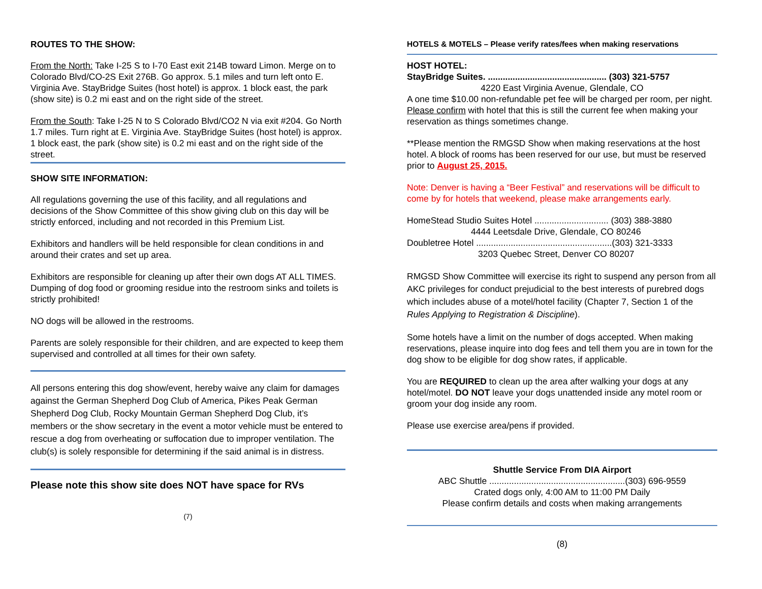ROUTES TO THE SHOW:
From the North: Take I-25 S to I-70 East exit 214B toward Limon. Merge on to Colorado Blvd/CO-2S Exit 276B. Go approx. 5.1 miles and turn left onto E. Virginia Ave. StayBridge Suites (host hotel) is approx. 1 block east, the park (show site) is 0.2 mi east and on the right side of the street.
From the South: Take I-25 N to S Colorado Blvd/CO2 N via exit #204. Go North 1.7 miles. Turn right at E. Virginia Ave. StayBridge Suites (host hotel) is approx. 1 block east, the park (show site) is 0.2 mi east and on the right side of the street.
SHOW SITE INFORMATION:
All regulations governing the use of this facility, and all regulations and decisions of the Show Committee of this show giving club on this day will be strictly enforced, including and not recorded in this Premium List.
Exhibitors and handlers will be held responsible for clean conditions in and around their crates and set up area.
Exhibitors are responsible for cleaning up after their own dogs AT ALL TIMES. Dumping of dog food or grooming residue into the restroom sinks and toilets is strictly prohibited!
NO dogs will be allowed in the restrooms.
Parents are solely responsible for their children, and are expected to keep them supervised and controlled at all times for their own safety.
All persons entering this dog show/event, hereby waive any claim for damages against the German Shepherd Dog Club of America, Pikes Peak German Shepherd Dog Club, Rocky Mountain German Shepherd Dog Club, it’s members or the show secretary in the event a motor vehicle must be entered to rescue a dog from overheating or suffocation due to improper ventilation. The club(s) is solely responsible for determining if the said animal is in distress.
Please note this show site does NOT have space for RVs
(7)
HOTELS & MOTELS – Please verify rates/fees when making reservations
HOST HOTEL:
StayBridge Suites. ................................................ (303) 321-5757
4220 East Virginia Avenue, Glendale, CO
A one time $10.00 non-refundable pet fee will be charged per room, per night. Please confirm with hotel that this is still the current fee when making your reservation as things sometimes change.
**Please mention the RMGSD Show when making reservations at the host hotel. A block of rooms has been reserved for our use, but must be reserved prior to August 25, 2015.
Note: Denver is having a “Beer Festival” and reservations will be difficult to come by for hotels that weekend, please make arrangements early.
HomeStead Studio Suites Hotel .............................. (303) 388-3880
4444 Leetsdale Drive, Glendale, CO 80246
Doubletree Hotel .......................................................(303) 321-3333
3203 Quebec Street, Denver CO 80207
RMGSD Show Committee will exercise its right to suspend any person from all AKC privileges for conduct prejudicial to the best interests of purebred dogs which includes abuse of a motel/hotel facility (Chapter 7, Section 1 of the Rules Applying to Registration & Discipline).
Some hotels have a limit on the number of dogs accepted. When making reservations, please inquire into dog fees and tell them you are in town for the dog show to be eligible for dog show rates, if applicable.
You are REQUIRED to clean up the area after walking your dogs at any hotel/motel. DO NOT leave your dogs unattended inside any motel room or groom your dog inside any room.
Please use exercise area/pens if provided.
Shuttle Service From DIA Airport
ABC Shuttle .......................................................(303) 696-9559
Crated dogs only, 4:00 AM to 11:00 PM Daily
Please confirm details and costs when making arrangements
(8)